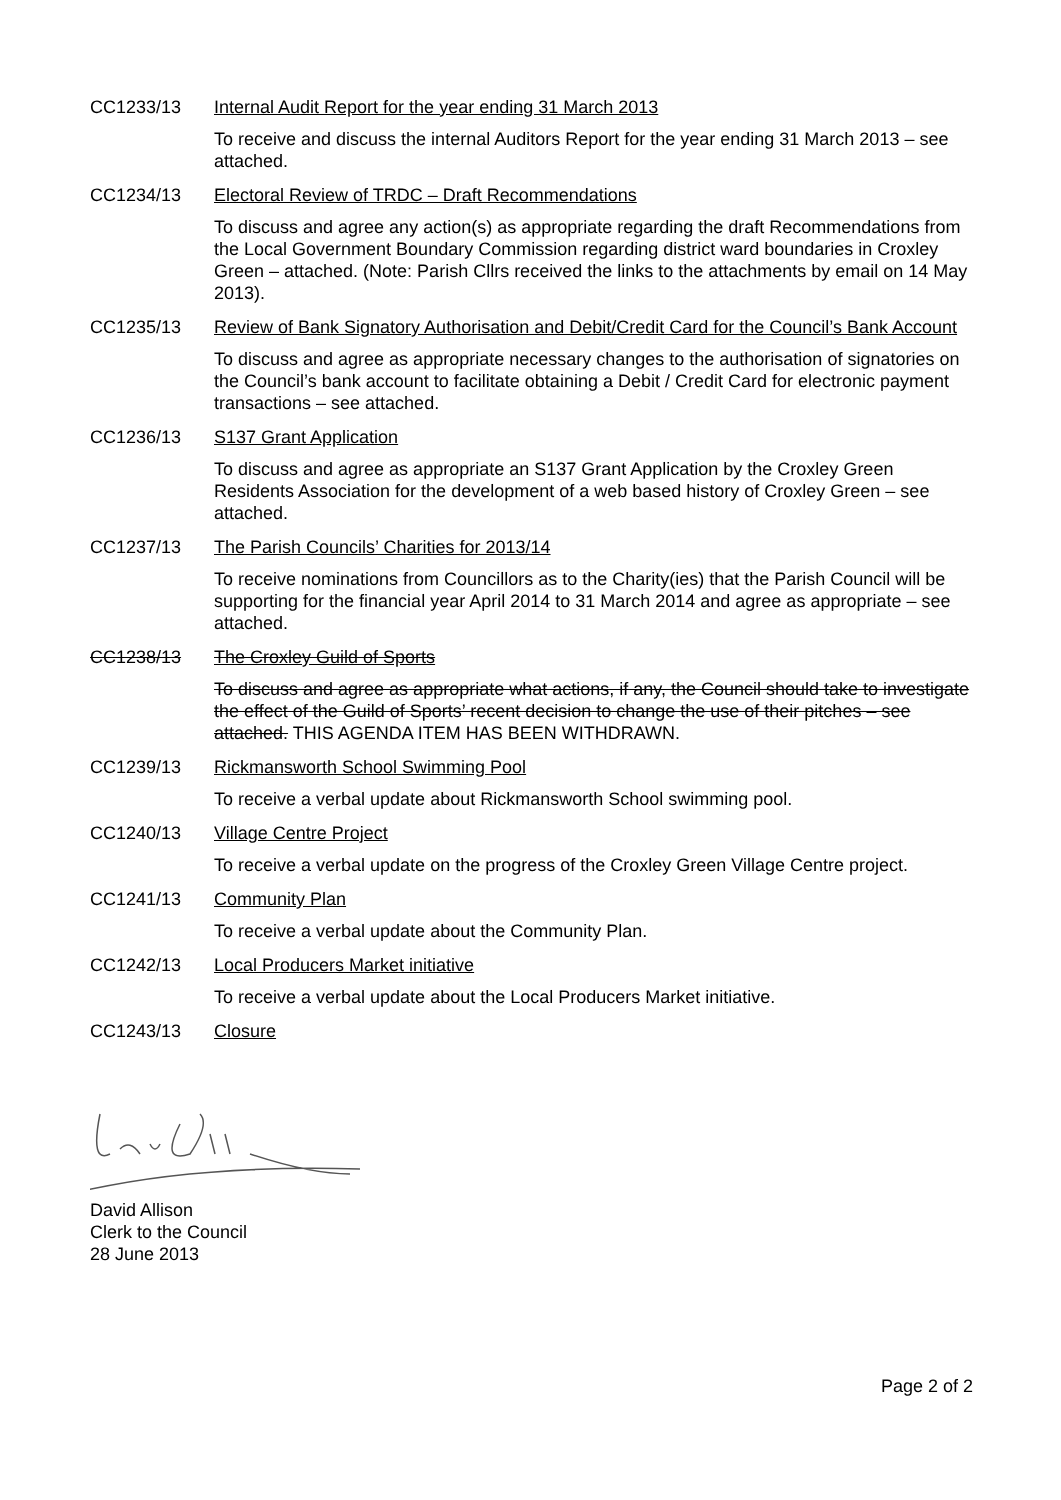CC1233/13 Internal Audit Report for the year ending 31 March 2013
To receive and discuss the internal Auditors Report for the year ending 31 March 2013 – see attached.
CC1234/13 Electoral Review of TRDC – Draft Recommendations
To discuss and agree any action(s) as appropriate regarding the draft Recommendations from the Local Government Boundary Commission regarding district ward boundaries in Croxley Green – attached. (Note: Parish Cllrs received the links to the attachments by email on 14 May 2013).
CC1235/13 Review of Bank Signatory Authorisation and Debit/Credit Card for the Council’s Bank Account
To discuss and agree as appropriate necessary changes to the authorisation of signatories on the Council’s bank account to facilitate obtaining a Debit / Credit Card for electronic payment transactions – see attached.
CC1236/13 S137 Grant Application
To discuss and agree as appropriate an S137 Grant Application by the Croxley Green Residents Association for the development of a web based history of Croxley Green – see attached.
CC1237/13 The Parish Councils’ Charities for 2013/14
To receive nominations from Councillors as to the Charity(ies) that the Parish Council will be supporting for the financial year April 2014 to 31 March 2014 and agree as appropriate – see attached.
CC1238/13 The Croxley Guild of Sports
To discuss and agree as appropriate what actions, if any, the Council should take to investigate the effect of the Guild of Sports’ recent decision to change the use of their pitches – see attached. THIS AGENDA ITEM HAS BEEN WITHDRAWN.
CC1239/13 Rickmansworth School Swimming Pool
To receive a verbal update about Rickmansworth School swimming pool.
CC1240/13 Village Centre Project
To receive a verbal update on the progress of the Croxley Green Village Centre project.
CC1241/13 Community Plan
To receive a verbal update about the Community Plan.
CC1242/13 Local Producers Market initiative
To receive a verbal update about the Local Producers Market initiative.
CC1243/13 Closure
David Allison
Clerk to the Council
28 June 2013
Page 2 of 2